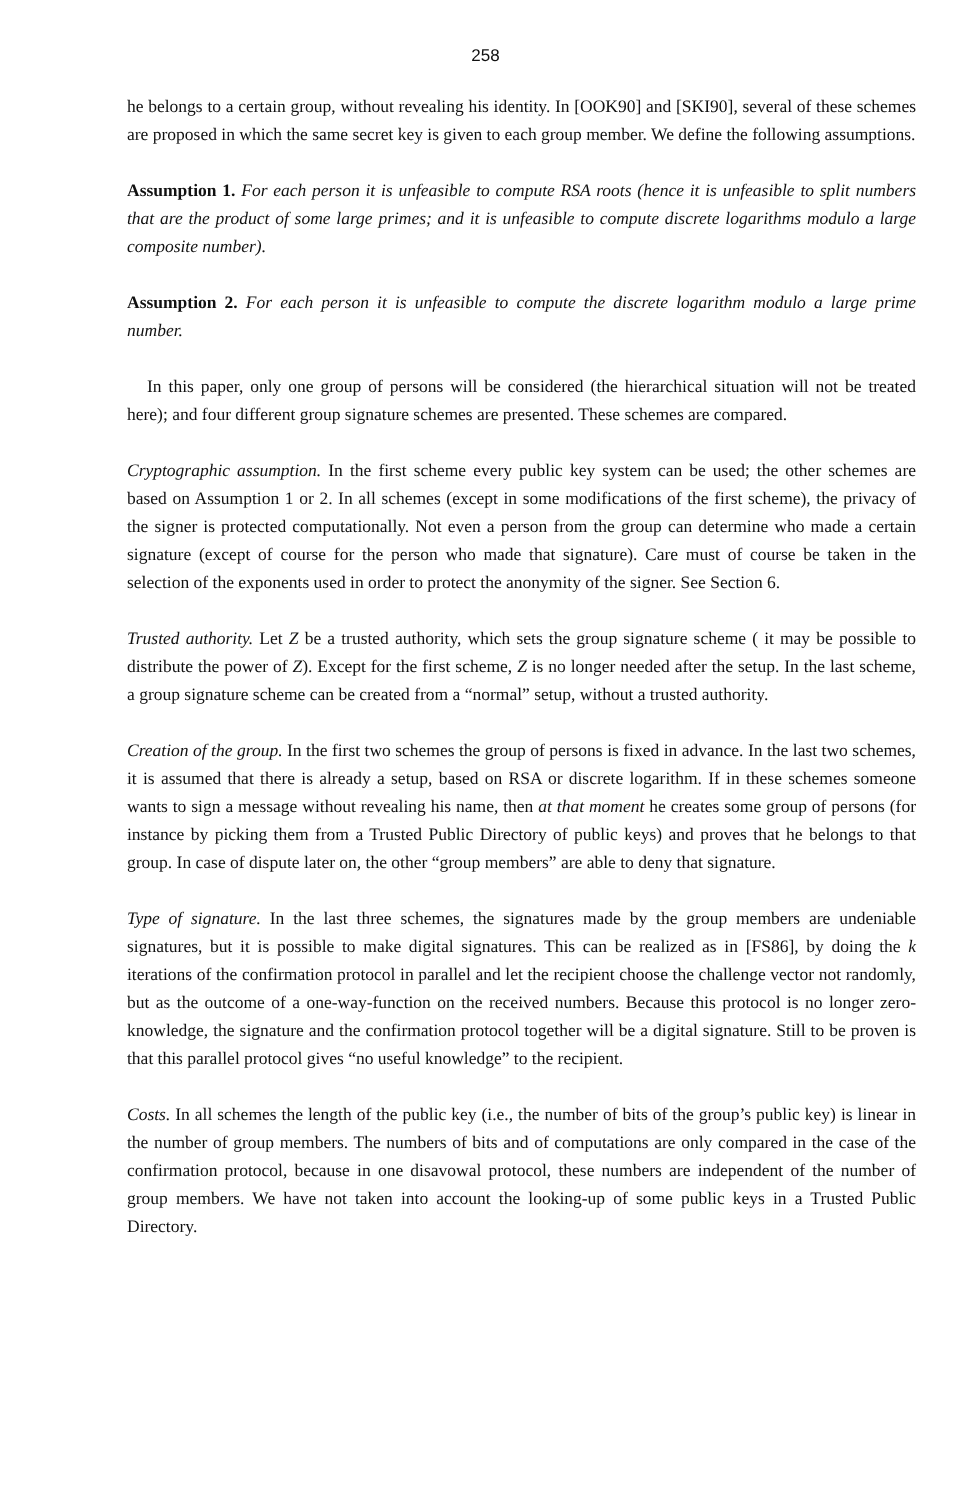258
he belongs to a certain group, without revealing his identity. In [OOK90] and [SKI90], several of these schemes are proposed in which the same secret key is given to each group member. We define the following assumptions.
Assumption 1. For each person it is unfeasible to compute RSA roots (hence it is unfeasible to split numbers that are the product of some large primes; and it is unfeasible to compute discrete logarithms modulo a large composite number).
Assumption 2. For each person it is unfeasible to compute the discrete logarithm modulo a large prime number.
In this paper, only one group of persons will be considered (the hierarchical situation will not be treated here); and four different group signature schemes are presented. These schemes are compared.
Cryptographic assumption. In the first scheme every public key system can be used; the other schemes are based on Assumption 1 or 2. In all schemes (except in some modifications of the first scheme), the privacy of the signer is protected computationally. Not even a person from the group can determine who made a certain signature (except of course for the person who made that signature). Care must of course be taken in the selection of the exponents used in order to protect the anonymity of the signer. See Section 6.
Trusted authority. Let Z be a trusted authority, which sets the group signature scheme ( it may be possible to distribute the power of Z). Except for the first scheme, Z is no longer needed after the setup. In the last scheme, a group signature scheme can be created from a “normal” setup, without a trusted authority.
Creation of the group. In the first two schemes the group of persons is fixed in advance. In the last two schemes, it is assumed that there is already a setup, based on RSA or discrete logarithm. If in these schemes someone wants to sign a message without revealing his name, then at that moment he creates some group of persons (for instance by picking them from a Trusted Public Directory of public keys) and proves that he belongs to that group. In case of dispute later on, the other “group members” are able to deny that signature.
Type of signature. In the last three schemes, the signatures made by the group members are undeniable signatures, but it is possible to make digital signatures. This can be realized as in [FS86], by doing the k iterations of the confirmation protocol in parallel and let the recipient choose the challenge vector not randomly, but as the outcome of a one-way-function on the received numbers. Because this protocol is no longer zero-knowledge, the signature and the confirmation protocol together will be a digital signature. Still to be proven is that this parallel protocol gives “no useful knowledge” to the recipient.
Costs. In all schemes the length of the public key (i.e., the number of bits of the group’s public key) is linear in the number of group members. The numbers of bits and of computations are only compared in the case of the confirmation protocol, because in one disavowal protocol, these numbers are independent of the number of group members. We have not taken into account the looking-up of some public keys in a Trusted Public Directory.